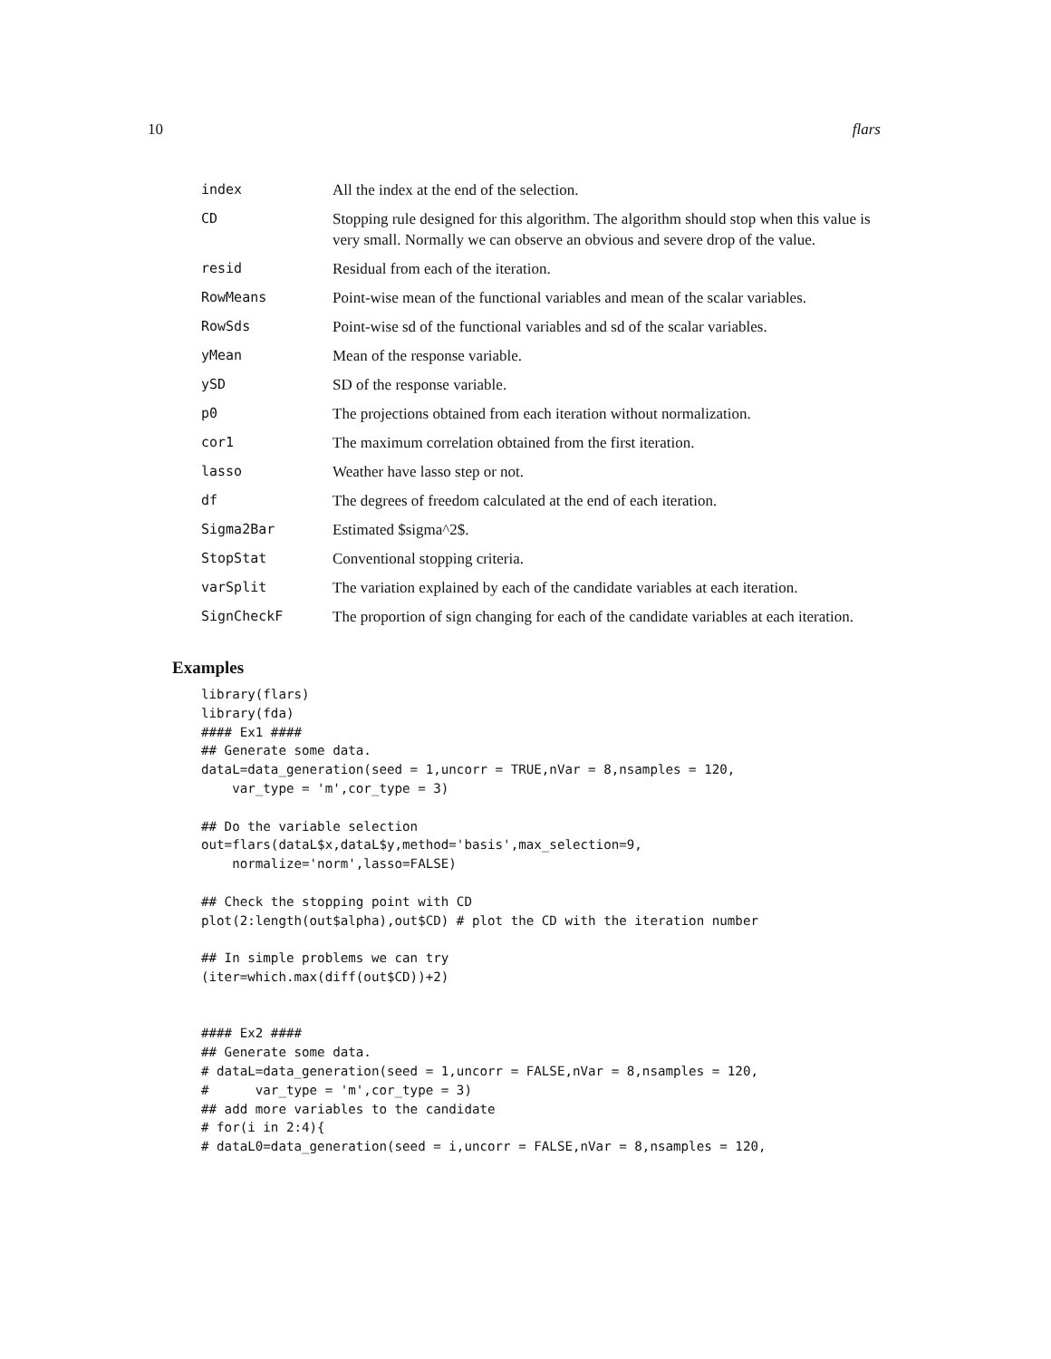10 flars
| index | All the index at the end of the selection. |
| CD | Stopping rule designed for this algorithm. The algorithm should stop when this value is very small. Normally we can observe an obvious and severe drop of the value. |
| resid | Residual from each of the iteration. |
| RowMeans | Point-wise mean of the functional variables and mean of the scalar variables. |
| RowSds | Point-wise sd of the functional variables and sd of the scalar variables. |
| yMean | Mean of the response variable. |
| ySD | SD of the response variable. |
| p0 | The projections obtained from each iteration without normalization. |
| cor1 | The maximum correlation obtained from the first iteration. |
| lasso | Weather have lasso step or not. |
| df | The degrees of freedom calculated at the end of each iteration. |
| Sigma2Bar | Estimated $sigma^2$. |
| StopStat | Conventional stopping criteria. |
| varSplit | The variation explained by each of the candidate variables at each iteration. |
| SignCheckF | The proportion of sign changing for each of the candidate variables at each iteration. |
Examples
library(flars)
library(fda)
#### Ex1 ####
## Generate some data.
dataL=data_generation(seed = 1,uncorr = TRUE,nVar = 8,nsamples = 120,
    var_type = 'm',cor_type = 3)

## Do the variable selection
out=flars(dataL$x,dataL$y,method='basis',max_selection=9,
    normalize='norm',lasso=FALSE)

## Check the stopping point with CD
plot(2:length(out$alpha),out$CD) # plot the CD with the iteration number

## In simple problems we can try
(iter=which.max(diff(out$CD))+2)


#### Ex2 ####
## Generate some data.
# dataL=data_generation(seed = 1,uncorr = FALSE,nVar = 8,nsamples = 120,
#      var_type = 'm',cor_type = 3)
## add more variables to the candidate
# for(i in 2:4){
# dataL0=data_generation(seed = i,uncorr = FALSE,nVar = 8,nsamples = 120,